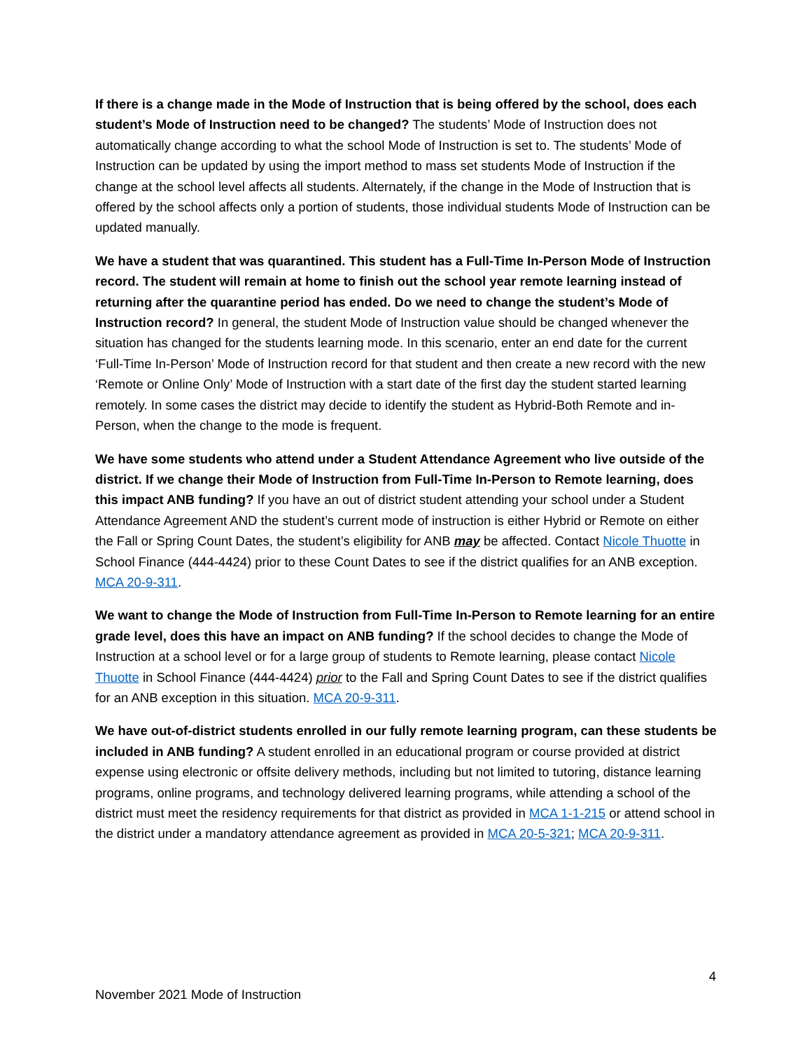If there is a change made in the Mode of Instruction that is being offered by the school, does each student’s Mode of Instruction need to be changed? The students’ Mode of Instruction does not automatically change according to what the school Mode of Instruction is set to. The students’ Mode of Instruction can be updated by using the import method to mass set students Mode of Instruction if the change at the school level affects all students. Alternately, if the change in the Mode of Instruction that is offered by the school affects only a portion of students, those individual students Mode of Instruction can be updated manually.
We have a student that was quarantined. This student has a Full-Time In-Person Mode of Instruction record. The student will remain at home to finish out the school year remote learning instead of returning after the quarantine period has ended. Do we need to change the student’s Mode of Instruction record? In general, the student Mode of Instruction value should be changed whenever the situation has changed for the students learning mode. In this scenario, enter an end date for the current ‘Full-Time In-Person’ Mode of Instruction record for that student and then create a new record with the new ‘Remote or Online Only’ Mode of Instruction with a start date of the first day the student started learning remotely. In some cases the district may decide to identify the student as Hybrid-Both Remote and in-Person, when the change to the mode is frequent.
We have some students who attend under a Student Attendance Agreement who live outside of the district. If we change their Mode of Instruction from Full-Time In-Person to Remote learning, does this impact ANB funding? If you have an out of district student attending your school under a Student Attendance Agreement AND the student’s current mode of instruction is either Hybrid or Remote on either the Fall or Spring Count Dates, the student’s eligibility for ANB may be affected. Contact Nicole Thuotte in School Finance (444-4424) prior to these Count Dates to see if the district qualifies for an ANB exception. MCA 20-9-311.
We want to change the Mode of Instruction from Full-Time In-Person to Remote learning for an entire grade level, does this have an impact on ANB funding? If the school decides to change the Mode of Instruction at a school level or for a large group of students to Remote learning, please contact Nicole Thuotte in School Finance (444-4424) prior to the Fall and Spring Count Dates to see if the district qualifies for an ANB exception in this situation. MCA 20-9-311.
We have out-of-district students enrolled in our fully remote learning program, can these students be included in ANB funding? A student enrolled in an educational program or course provided at district expense using electronic or offsite delivery methods, including but not limited to tutoring, distance learning programs, online programs, and technology delivered learning programs, while attending a school of the district must meet the residency requirements for that district as provided in MCA 1-1-215 or attend school in the district under a mandatory attendance agreement as provided in MCA 20-5-321; MCA 20-9-311.
4
November 2021 Mode of Instruction